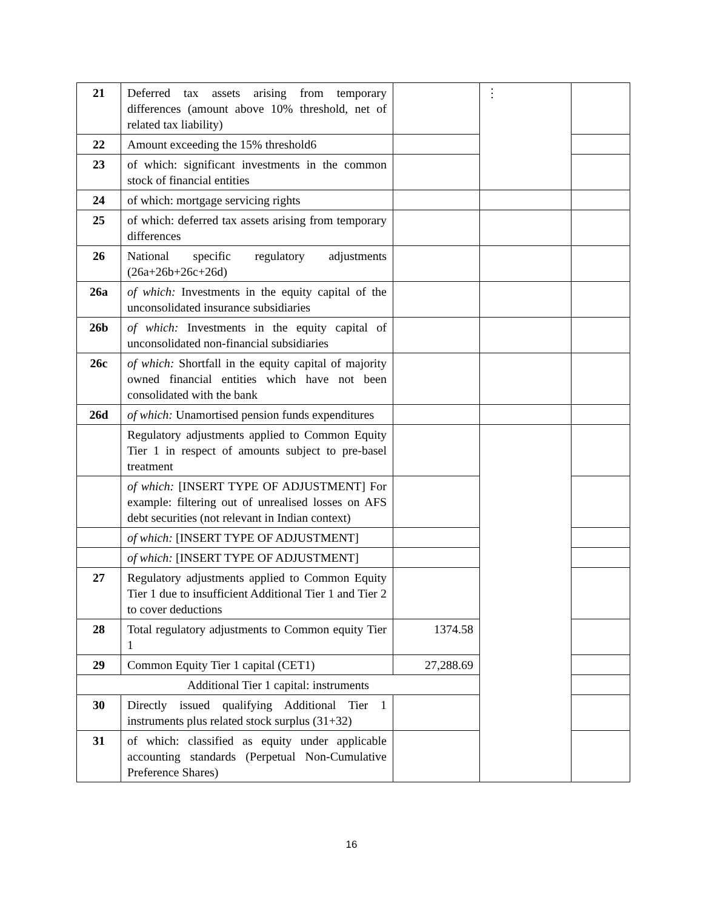| 21 | Deferred tax assets arising from temporary differences (amount above 10% threshold, net of related tax liability) | | ⋮ | |
| 22 | Amount exceeding the 15% threshold6 | | | |
| 23 | of which: significant investments in the common stock of financial entities | | | |
| 24 | of which: mortgage servicing rights | | | |
| 25 | of which: deferred tax assets arising from temporary differences | | | |
| 26 | National specific regulatory adjustments (26a+26b+26c+26d) | | | |
| 26a | of which: Investments in the equity capital of the unconsolidated insurance subsidiaries | | | |
| 26b | of which: Investments in the equity capital of unconsolidated non-financial subsidiaries | | | |
| 26c | of which: Shortfall in the equity capital of majority owned financial entities which have not been consolidated with the bank | | | |
| 26d | of which: Unamortised pension funds expenditures | | | |
| | Regulatory adjustments applied to Common Equity Tier 1 in respect of amounts subject to pre-basel treatment | | | |
| | of which: [INSERT TYPE OF ADJUSTMENT] For example: filtering out of unrealised losses on AFS debt securities (not relevant in Indian context) | | | |
| | of which: [INSERT TYPE OF ADJUSTMENT] | | | |
| | of which: [INSERT TYPE OF ADJUSTMENT] | | | |
| 27 | Regulatory adjustments applied to Common Equity Tier 1 due to insufficient Additional Tier 1 and Tier 2 to cover deductions | | | |
| 28 | Total regulatory adjustments to Common equity Tier 1 | 1374.58 | | |
| 29 | Common Equity Tier 1 capital (CET1) | 27,288.69 | | |
| Additional Tier 1 capital: instruments | | | | |
| 30 | Directly issued qualifying Additional Tier 1 instruments plus related stock surplus (31+32) | | | |
| 31 | of which: classified as equity under applicable accounting standards (Perpetual Non-Cumulative Preference Shares) | | | |
16